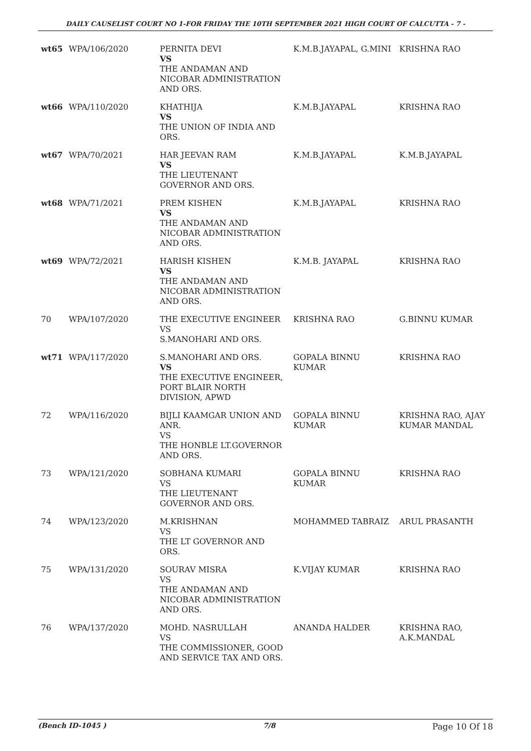DAILY CAUSELIST COURT NO 1-FOR FRIDAY THE 10TH SEPTEMBER 2021 HIGH COURT OF CALCUTTA - 7 -
| wt65 | WPA/106/2020 | PERNITA DEVI VS THE ANDAMAN AND NICOBAR ADMINISTRATION AND ORS. | K.M.B.JAYAPAL, G.MINI | KRISHNA RAO |
| wt66 | WPA/110/2020 | KHATHIJA VS THE UNION OF INDIA AND ORS. | K.M.B.JAYAPAL | KRISHNA RAO |
| wt67 | WPA/70/2021 | HAR JEEVAN RAM VS THE LIEUTENANT GOVERNOR AND ORS. | K.M.B.JAYAPAL | K.M.B.JAYAPAL |
| wt68 | WPA/71/2021 | PREM KISHEN VS THE ANDAMAN AND NICOBAR ADMINISTRATION AND ORS. | K.M.B.JAYAPAL | KRISHNA RAO |
| wt69 | WPA/72/2021 | HARISH KISHEN VS THE ANDAMAN AND NICOBAR ADMINISTRATION AND ORS. | K.M.B. JAYAPAL | KRISHNA RAO |
| 70 | WPA/107/2020 | THE EXECUTIVE ENGINEER VS S.MANOHARI AND ORS. | KRISHNA RAO | G.BINNU KUMAR |
| wt71 | WPA/117/2020 | S.MANOHARI AND ORS. VS THE EXECUTIVE ENGINEER, PORT BLAIR NORTH DIVISION, APWD | GOPALA BINNU KUMAR | KRISHNA RAO |
| 72 | WPA/116/2020 | BIJLI KAAMGAR UNION AND ANR. VS THE HONBLE LT.GOVERNOR AND ORS. | GOPALA BINNU KUMAR | KRISHNA RAO, AJAY KUMAR MANDAL |
| 73 | WPA/121/2020 | SOBHANA KUMARI VS THE LIEUTENANT GOVERNOR AND ORS. | GOPALA BINNU KUMAR | KRISHNA RAO |
| 74 | WPA/123/2020 | M.KRISHNAN VS THE LT GOVERNOR AND ORS. | MOHAMMED TABRAIZ | ARUL PRASANTH |
| 75 | WPA/131/2020 | SOURAV MISRA VS THE ANDAMAN AND NICOBAR ADMINISTRATION AND ORS. | K.VIJAY KUMAR | KRISHNA RAO |
| 76 | WPA/137/2020 | MOHD. NASRULLAH VS THE COMMISSIONER, GOOD AND SERVICE TAX AND ORS. | ANANDA HALDER | KRISHNA RAO, A.K.MANDAL |
(Bench ID-1045 ) 7/8 Page 10 Of 18